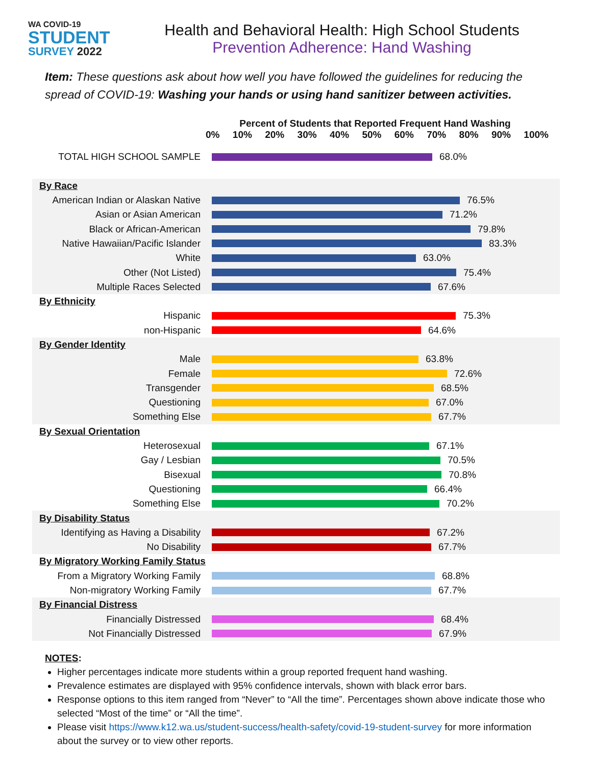WA COVID-19
STUDENT
SURVEY 2022
Health and Behavioral Health: High School Students
Prevention Adherence: Hand Washing
Item: These questions ask about how well you have followed the guidelines for reducing the spread of COVID-19: Washing your hands or using hand sanitizer between activities.
Percent of Students that Reported Frequent Hand Washing
0% 10% 20% 30% 40% 50% 60% 70% 80% 90% 100%
TOTAL HIGH SCHOOL SAMPLE
68.0%
By Race
American Indian or Alaskan Native
76.5%
Asian or Asian American
71.2%
Black or African-American
79.8%
Native Hawaiian/Pacific Islander
83.3%
White
63.0%
Other (Not Listed)
75.4%
Multiple Races Selected
67.6%
By Ethnicity
Hispanic
75.3%
non-Hispanic
64.6%
By Gender Identity
Male
63.8%
Female
72.6%
Transgender
68.5%
Questioning
67.0%
Something Else
67.7%
By Sexual Orientation
Heterosexual
67.1%
Gay / Lesbian
70.5%
Bisexual
70.8%
Questioning
66.4%
Something Else
70.2%
By Disability Status
Identifying as Having a Disability
67.2%
No Disability
67.7%
By Migratory Working Family Status
From a Migratory Working Family
68.8%
Non-migratory Working Family
67.7%
By Financial Distress
Financially Distressed
68.4%
Not Financially Distressed
67.9%
NOTES:
Higher percentages indicate more students within a group reported frequent hand washing.
Prevalence estimates are displayed with 95% confidence intervals, shown with black error bars.
Response options to this item ranged from “Never” to “All the time”. Percentages shown above indicate those who selected “Most of the time” or “All the time”.
Please visit https://www.k12.wa.us/student-success/health-safety/covid-19-student-survey for more information about the survey or to view other reports.